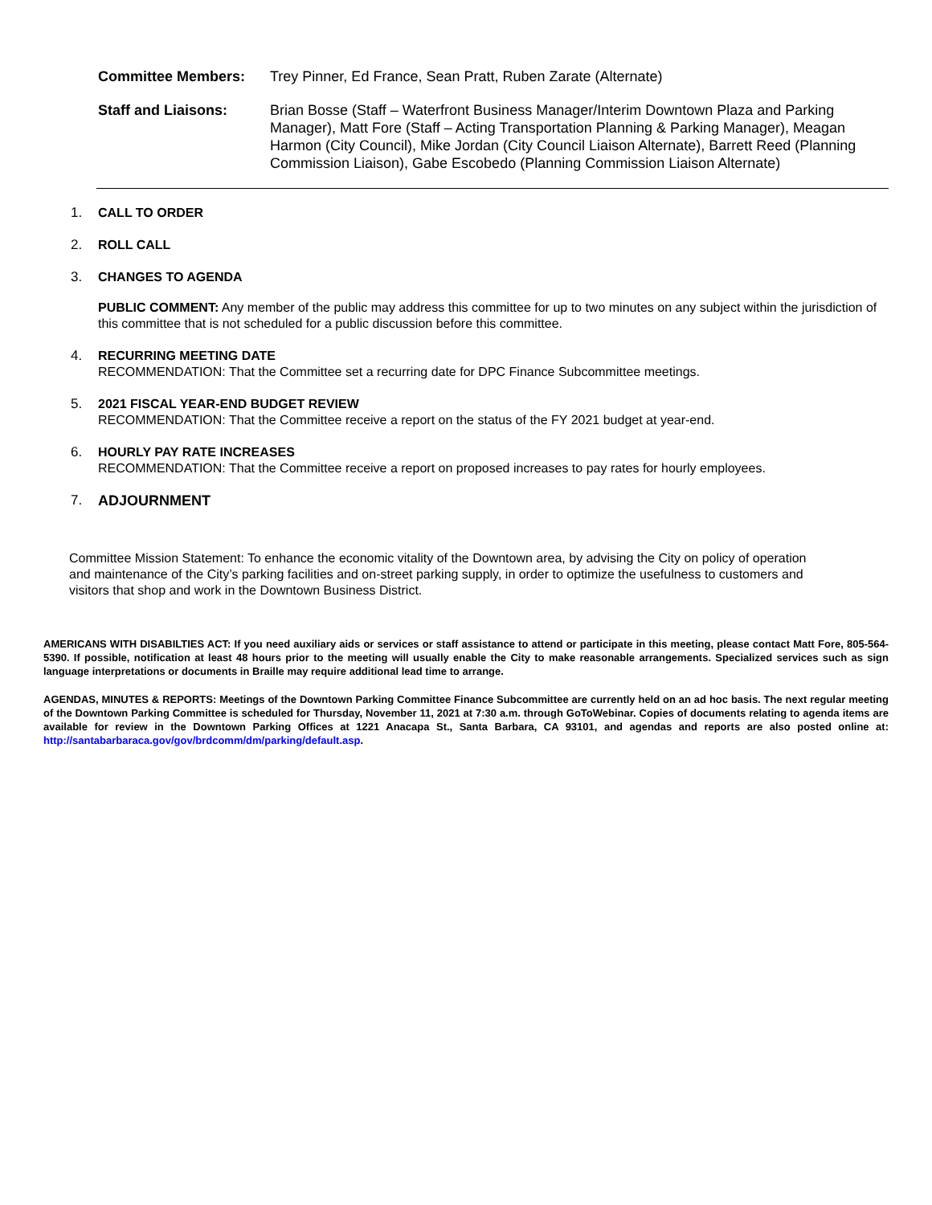Committee Members: Trey Pinner, Ed France, Sean Pratt, Ruben Zarate (Alternate)
Staff and Liaisons: Brian Bosse (Staff – Waterfront Business Manager/Interim Downtown Plaza and Parking Manager), Matt Fore (Staff – Acting Transportation Planning & Parking Manager), Meagan Harmon (City Council), Mike Jordan (City Council Liaison Alternate), Barrett Reed (Planning Commission Liaison), Gabe Escobedo (Planning Commission Liaison Alternate)
1. CALL TO ORDER
2. ROLL CALL
3. CHANGES TO AGENDA
PUBLIC COMMENT: Any member of the public may address this committee for up to two minutes on any subject within the jurisdiction of this committee that is not scheduled for a public discussion before this committee.
4. RECURRING MEETING DATE
RECOMMENDATION: That the Committee set a recurring date for DPC Finance Subcommittee meetings.
5. 2021 FISCAL YEAR-END BUDGET REVIEW
RECOMMENDATION: That the Committee receive a report on the status of the FY 2021 budget at year-end.
6. HOURLY PAY RATE INCREASES
RECOMMENDATION: That the Committee receive a report on proposed increases to pay rates for hourly employees.
7. ADJOURNMENT
Committee Mission Statement: To enhance the economic vitality of the Downtown area, by advising the City on policy of operation and maintenance of the City’s parking facilities and on-street parking supply, in order to optimize the usefulness to customers and visitors that shop and work in the Downtown Business District.
AMERICANS WITH DISABILTIES ACT: If you need auxiliary aids or services or staff assistance to attend or participate in this meeting, please contact Matt Fore, 805-564-5390. If possible, notification at least 48 hours prior to the meeting will usually enable the City to make reasonable arrangements. Specialized services such as sign language interpretations or documents in Braille may require additional lead time to arrange.
AGENDAS, MINUTES & REPORTS: Meetings of the Downtown Parking Committee Finance Subcommittee are currently held on an ad hoc basis. The next regular meeting of the Downtown Parking Committee is scheduled for Thursday, November 11, 2021 at 7:30 a.m. through GoToWebinar. Copies of documents relating to agenda items are available for review in the Downtown Parking Offices at 1221 Anacapa St., Santa Barbara, CA 93101, and agendas and reports are also posted online at: http://santabarbaraca.gov/gov/brdcomm/dm/parking/default.asp.